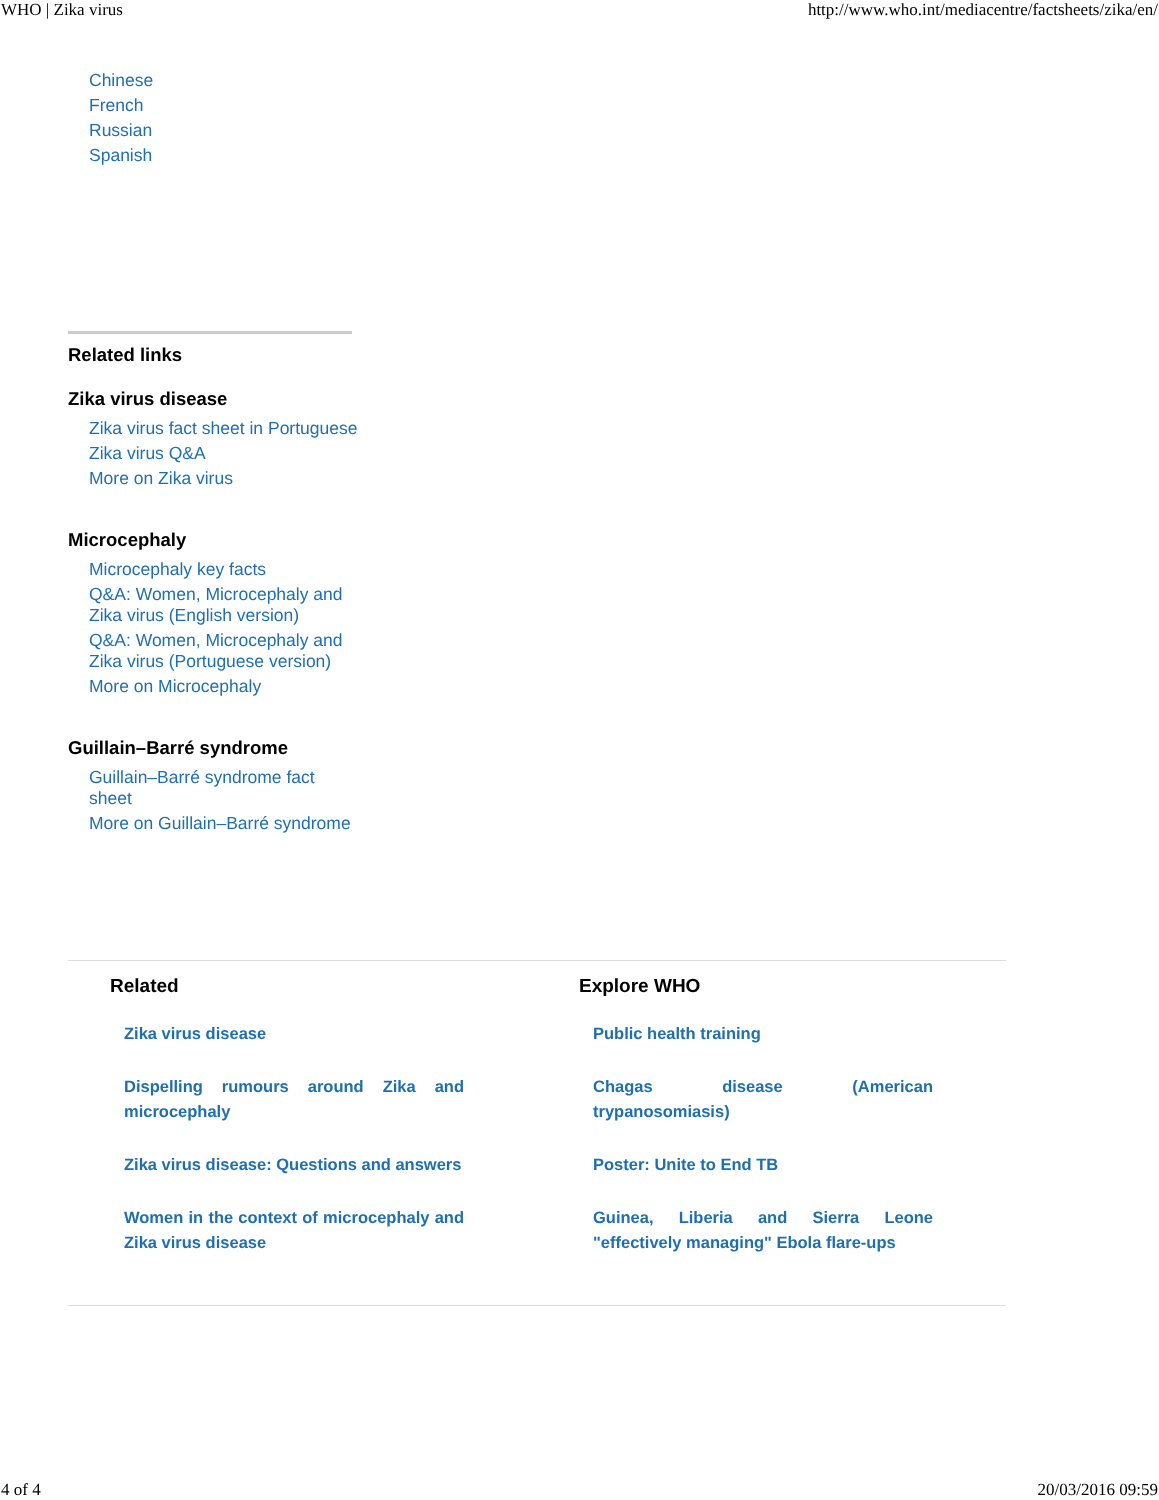WHO | Zika virus http://www.who.int/mediacentre/factsheets/zika/en/
Chinese
French
Russian
Spanish
Related links
Zika virus disease
Zika virus fact sheet in Portuguese
Zika virus Q&A
More on Zika virus
Microcephaly
Microcephaly key facts
Q&A: Women, Microcephaly and Zika virus (English version)
Q&A: Women, Microcephaly and Zika virus (Portuguese version)
More on Microcephaly
Guillain–Barré syndrome
Guillain–Barré syndrome fact sheet
More on Guillain–Barré syndrome
Related
Zika virus disease
Dispelling rumours around Zika and microcephaly
Zika virus disease: Questions and answers
Women in the context of microcephaly and Zika virus disease
Explore WHO
Public health training
Chagas disease (American trypanosomiasis)
Poster: Unite to End TB
Guinea, Liberia and Sierra Leone "effectively managing" Ebola flare-ups
4 of 4 20/03/2016 09:59